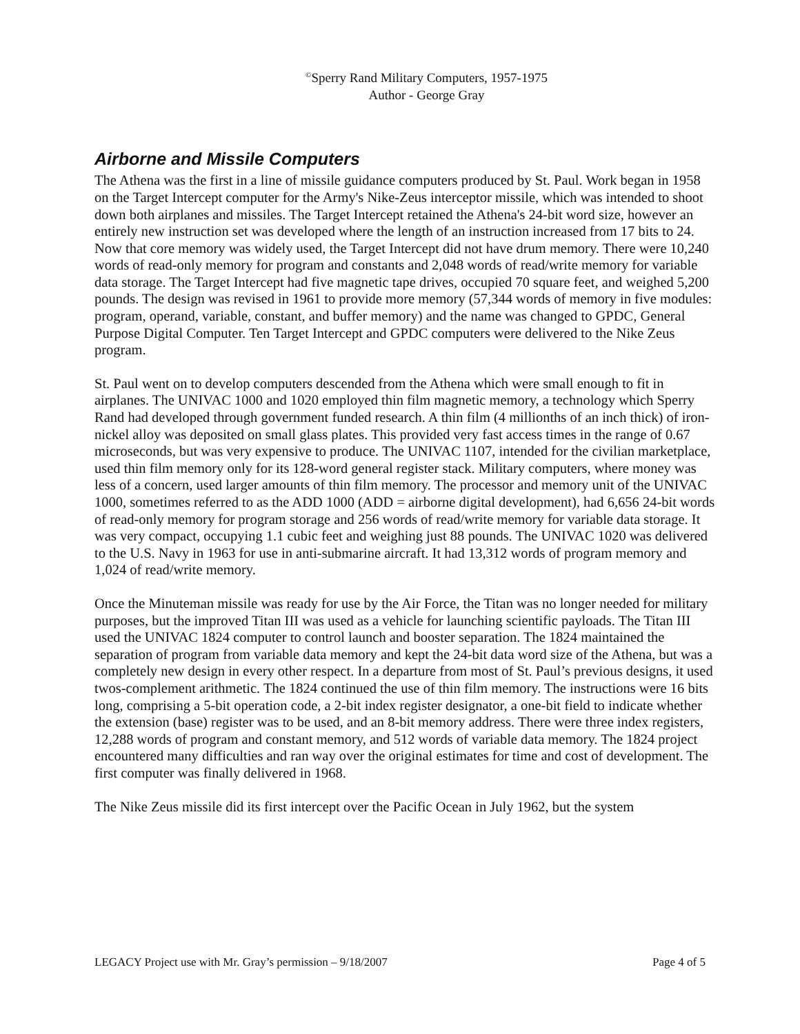<sup>©</sup>Sperry Rand Military Computers, 1957-1975
Author - George Gray
Airborne and Missile Computers
The Athena was the first in a line of missile guidance computers produced by St. Paul. Work began in 1958 on the Target Intercept computer for the Army's Nike-Zeus interceptor missile, which was intended to shoot down both airplanes and missiles. The Target Intercept retained the Athena's 24-bit word size, however an entirely new instruction set was developed where the length of an instruction increased from 17 bits to 24. Now that core memory was widely used, the Target Intercept did not have drum memory. There were 10,240 words of read-only memory for program and constants and 2,048 words of read/write memory for variable data storage. The Target Intercept had five magnetic tape drives, occupied 70 square feet, and weighed 5,200 pounds. The design was revised in 1961 to provide more memory (57,344 words of memory in five modules: program, operand, variable, constant, and buffer memory) and the name was changed to GPDC, General Purpose Digital Computer. Ten Target Intercept and GPDC computers were delivered to the Nike Zeus program.
St. Paul went on to develop computers descended from the Athena which were small enough to fit in airplanes. The UNIVAC 1000 and 1020 employed thin film magnetic memory, a technology which Sperry Rand had developed through government funded research. A thin film (4 millionths of an inch thick) of iron-nickel alloy was deposited on small glass plates. This provided very fast access times in the range of 0.67 microseconds, but was very expensive to produce. The UNIVAC 1107, intended for the civilian marketplace, used thin film memory only for its 128-word general register stack. Military computers, where money was less of a concern, used larger amounts of thin film memory. The processor and memory unit of the UNIVAC 1000, sometimes referred to as the ADD 1000 (ADD = airborne digital development), had 6,656 24-bit words of read-only memory for program storage and 256 words of read/write memory for variable data storage. It was very compact, occupying 1.1 cubic feet and weighing just 88 pounds. The UNIVAC 1020 was delivered to the U.S. Navy in 1963 for use in anti-submarine aircraft. It had 13,312 words of program memory and 1,024 of read/write memory.
Once the Minuteman missile was ready for use by the Air Force, the Titan was no longer needed for military purposes, but the improved Titan III was used as a vehicle for launching scientific payloads. The Titan III used the UNIVAC 1824 computer to control launch and booster separation. The 1824 maintained the separation of program from variable data memory and kept the 24-bit data word size of the Athena, but was a completely new design in every other respect. In a departure from most of St. Paul’s previous designs, it used twos-complement arithmetic. The 1824 continued the use of thin film memory. The instructions were 16 bits long, comprising a 5-bit operation code, a 2-bit index register designator, a one-bit field to indicate whether the extension (base) register was to be used, and an 8-bit memory address. There were three index registers, 12,288 words of program and constant memory, and 512 words of variable data memory. The 1824 project encountered many difficulties and ran way over the original estimates for time and cost of development. The first computer was finally delivered in 1968.
The Nike Zeus missile did its first intercept over the Pacific Ocean in July 1962, but the system
LEGACY Project use with Mr. Gray’s permission – 9/18/2007 Page 4 of 5